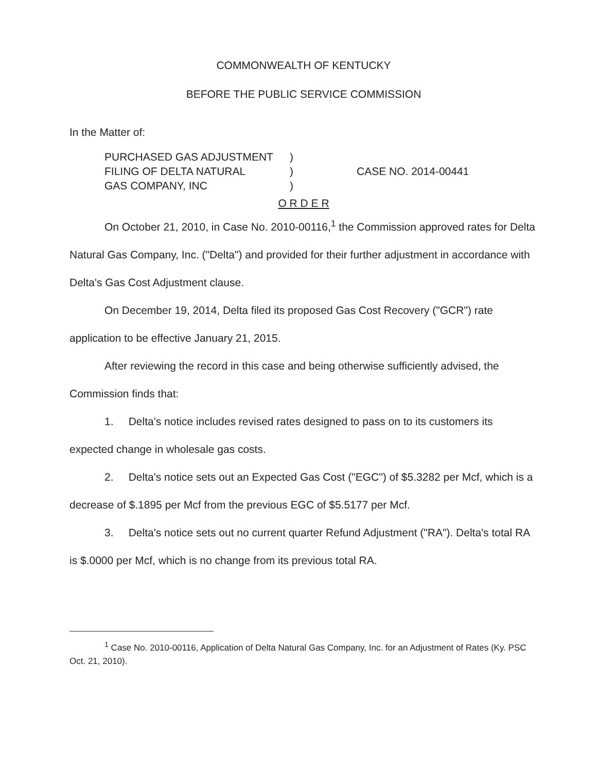COMMONWEALTH OF KENTUCKY
BEFORE THE PUBLIC SERVICE COMMISSION
In the Matter of:
PURCHASED GAS ADJUSTMENT
FILING OF DELTA NATURAL
GAS COMPANY, INC
)
)
)
CASE NO. 2014-00441
O R D E R
On October 21, 2010, in Case No. 2010-00116,<sup>1</sup> the Commission approved rates for Delta Natural Gas Company, Inc. ("Delta") and provided for their further adjustment in accordance with Delta's Gas Cost Adjustment clause.
On December 19, 2014, Delta filed its proposed Gas Cost Recovery ("GCR") rate application to be effective January 21, 2015.
After reviewing the record in this case and being otherwise sufficiently advised, the Commission finds that:
1. Delta's notice includes revised rates designed to pass on to its customers its expected change in wholesale gas costs.
2. Delta's notice sets out an Expected Gas Cost ("EGC") of $5.3282 per Mcf, which is a decrease of $.1895 per Mcf from the previous EGC of $5.5177 per Mcf.
3. Delta's notice sets out no current quarter Refund Adjustment ("RA"). Delta's total RA is $.0000 per Mcf, which is no change from its previous total RA.
<sup>1</sup> Case No. 2010-00116, Application of Delta Natural Gas Company, Inc. for an Adjustment of Rates (Ky. PSC Oct. 21, 2010).